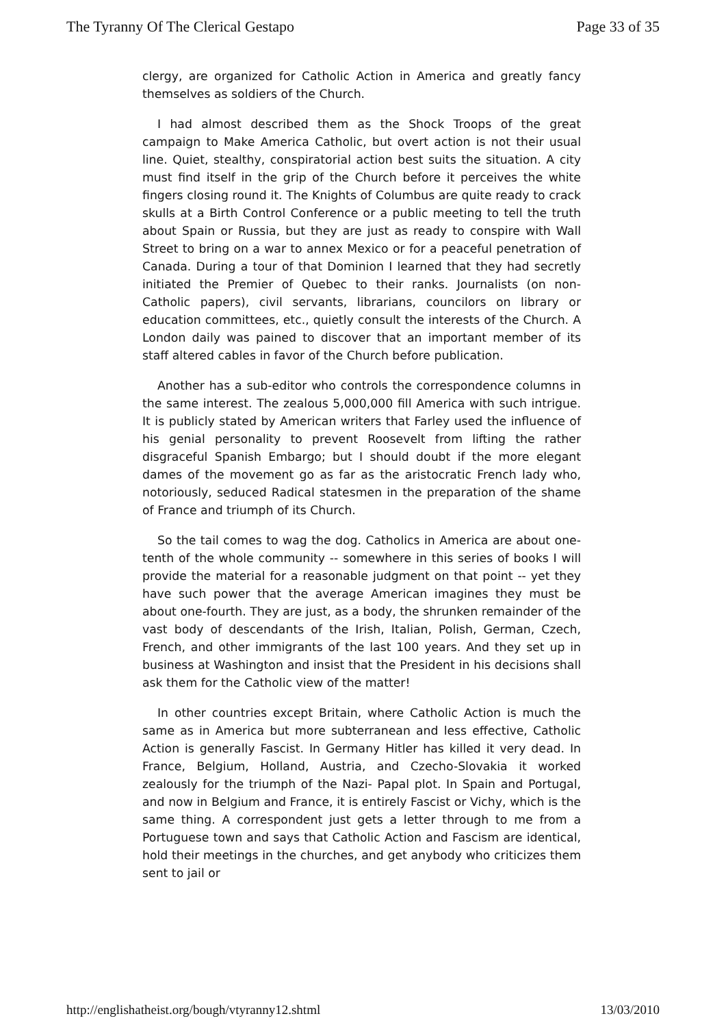The Tyranny Of The Clerical Gestapo Page 33 of 35
clergy, are organized for Catholic Action in America and greatly fancy themselves as soldiers of the Church.
I had almost described them as the Shock Troops of the great campaign to Make America Catholic, but overt action is not their usual line. Quiet, stealthy, conspiratorial action best suits the situation. A city must find itself in the grip of the Church before it perceives the white fingers closing round it. The Knights of Columbus are quite ready to crack skulls at a Birth Control Conference or a public meeting to tell the truth about Spain or Russia, but they are just as ready to conspire with Wall Street to bring on a war to annex Mexico or for a peaceful penetration of Canada. During a tour of that Dominion I learned that they had secretly initiated the Premier of Quebec to their ranks. Journalists (on non-Catholic papers), civil servants, librarians, councilors on library or education committees, etc., quietly consult the interests of the Church. A London daily was pained to discover that an important member of its staff altered cables in favor of the Church before publication.
Another has a sub-editor who controls the correspondence columns in the same interest. The zealous 5,000,000 fill America with such intrigue. It is publicly stated by American writers that Farley used the influence of his genial personality to prevent Roosevelt from lifting the rather disgraceful Spanish Embargo; but I should doubt if the more elegant dames of the movement go as far as the aristocratic French lady who, notoriously, seduced Radical statesmen in the preparation of the shame of France and triumph of its Church.
So the tail comes to wag the dog. Catholics in America are about one-tenth of the whole community -- somewhere in this series of books I will provide the material for a reasonable judgment on that point -- yet they have such power that the average American imagines they must be about one-fourth. They are just, as a body, the shrunken remainder of the vast body of descendants of the Irish, Italian, Polish, German, Czech, French, and other immigrants of the last 100 years. And they set up in business at Washington and insist that the President in his decisions shall ask them for the Catholic view of the matter!
In other countries except Britain, where Catholic Action is much the same as in America but more subterranean and less effective, Catholic Action is generally Fascist. In Germany Hitler has killed it very dead. In France, Belgium, Holland, Austria, and Czecho-Slovakia it worked zealously for the triumph of the Nazi- Papal plot. In Spain and Portugal, and now in Belgium and France, it is entirely Fascist or Vichy, which is the same thing. A correspondent just gets a letter through to me from a Portuguese town and says that Catholic Action and Fascism are identical, hold their meetings in the churches, and get anybody who criticizes them sent to jail or
http://englishatheist.org/bough/vtyranny12.shtml 13/03/2010